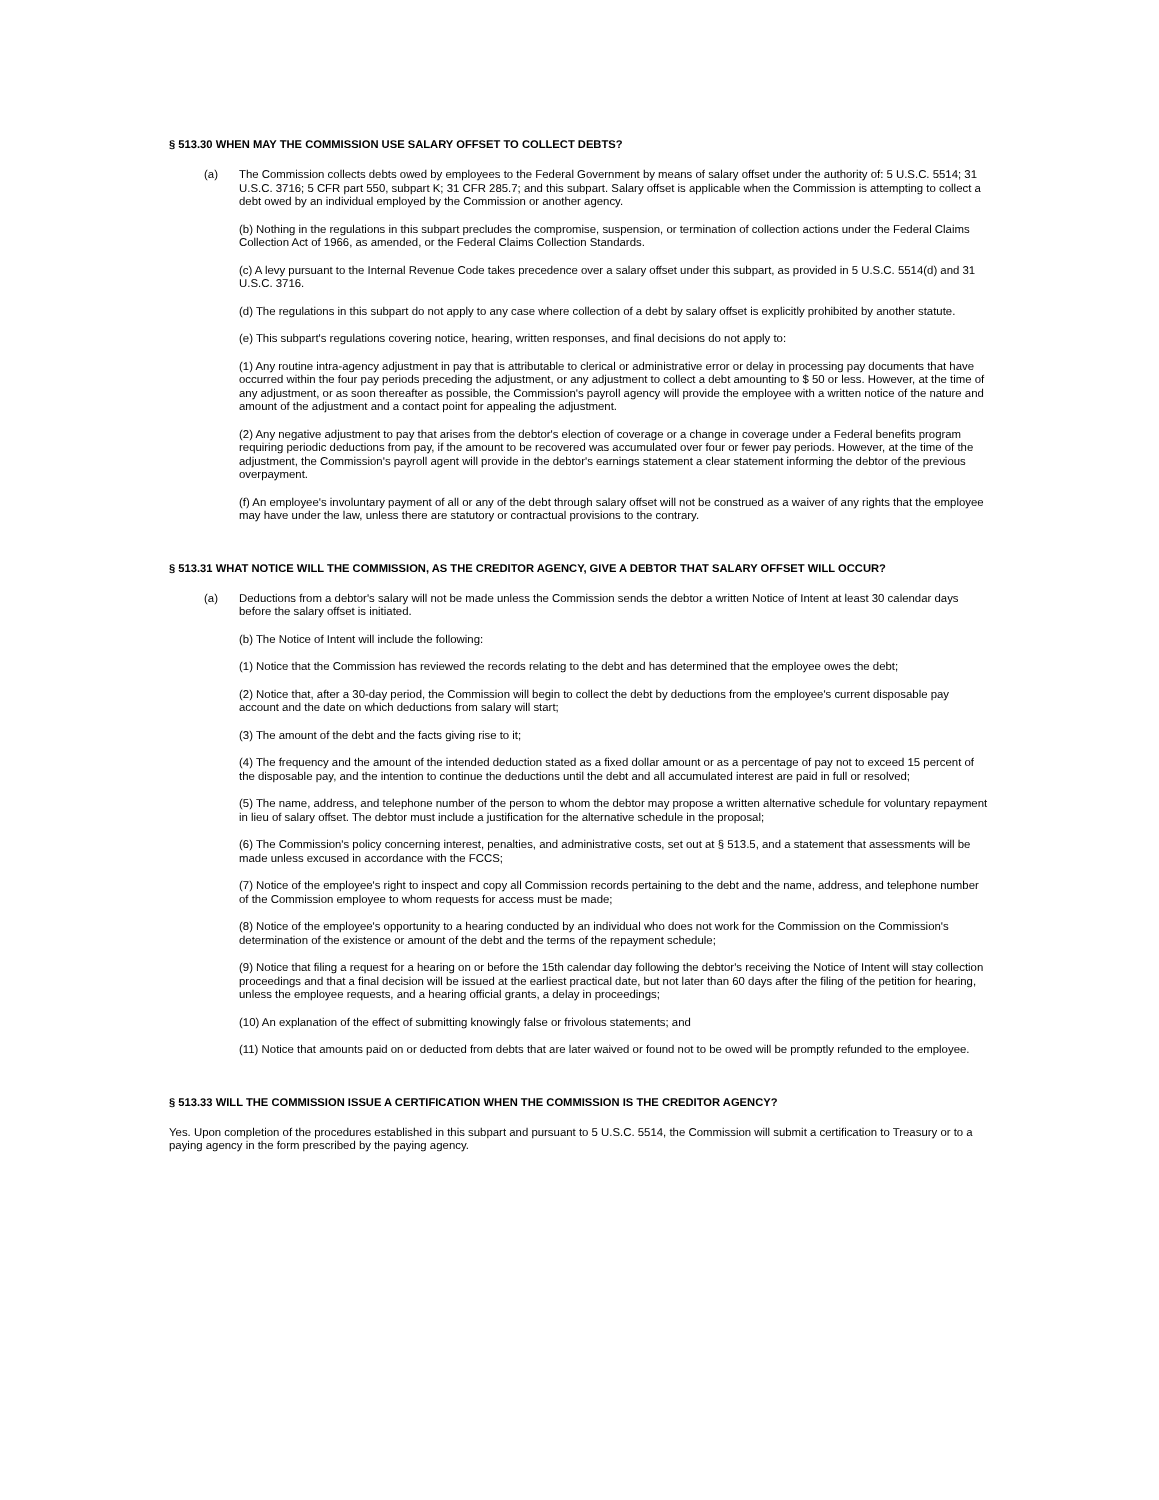§ 513.30 WHEN MAY THE COMMISSION USE SALARY OFFSET TO COLLECT DEBTS?
(a) The Commission collects debts owed by employees to the Federal Government by means of salary offset under the authority of: 5 U.S.C. 5514; 31 U.S.C. 3716; 5 CFR part 550, subpart K; 31 CFR 285.7; and this subpart. Salary offset is applicable when the Commission is attempting to collect a debt owed by an individual employed by the Commission or another agency.
(b) Nothing in the regulations in this subpart precludes the compromise, suspension, or termination of collection actions under the Federal Claims Collection Act of 1966, as amended, or the Federal Claims Collection Standards.
(c) A levy pursuant to the Internal Revenue Code takes precedence over a salary offset under this subpart, as provided in 5 U.S.C. 5514(d) and 31 U.S.C. 3716.
(d) The regulations in this subpart do not apply to any case where collection of a debt by salary offset is explicitly prohibited by another statute.
(e) This subpart's regulations covering notice, hearing, written responses, and final decisions do not apply to:
(1) Any routine intra-agency adjustment in pay that is attributable to clerical or administrative error or delay in processing pay documents that have occurred within the four pay periods preceding the adjustment, or any adjustment to collect a debt amounting to $ 50 or less. However, at the time of any adjustment, or as soon thereafter as possible, the Commission's payroll agency will provide the employee with a written notice of the nature and amount of the adjustment and a contact point for appealing the adjustment.
(2) Any negative adjustment to pay that arises from the debtor's election of coverage or a change in coverage under a Federal benefits program requiring periodic deductions from pay, if the amount to be recovered was accumulated over four or fewer pay periods. However, at the time of the adjustment, the Commission's payroll agent will provide in the debtor's earnings statement a clear statement informing the debtor of the previous overpayment.
(f) An employee's involuntary payment of all or any of the debt through salary offset will not be construed as a waiver of any rights that the employee may have under the law, unless there are statutory or contractual provisions to the contrary.
§ 513.31 WHAT NOTICE WILL THE COMMISSION, AS THE CREDITOR AGENCY, GIVE A DEBTOR THAT SALARY OFFSET WILL OCCUR?
(a) Deductions from a debtor's salary will not be made unless the Commission sends the debtor a written Notice of Intent at least 30 calendar days before the salary offset is initiated.
(b) The Notice of Intent will include the following:
(1) Notice that the Commission has reviewed the records relating to the debt and has determined that the employee owes the debt;
(2) Notice that, after a 30-day period, the Commission will begin to collect the debt by deductions from the employee's current disposable pay account and the date on which deductions from salary will start;
(3) The amount of the debt and the facts giving rise to it;
(4) The frequency and the amount of the intended deduction stated as a fixed dollar amount or as a percentage of pay not to exceed 15 percent of the disposable pay, and the intention to continue the deductions until the debt and all accumulated interest are paid in full or resolved;
(5) The name, address, and telephone number of the person to whom the debtor may propose a written alternative schedule for voluntary repayment in lieu of salary offset. The debtor must include a justification for the alternative schedule in the proposal;
(6) The Commission's policy concerning interest, penalties, and administrative costs, set out at § 513.5, and a statement that assessments will be made unless excused in accordance with the FCCS;
(7) Notice of the employee's right to inspect and copy all Commission records pertaining to the debt and the name, address, and telephone number of the Commission employee to whom requests for access must be made;
(8) Notice of the employee's opportunity to a hearing conducted by an individual who does not work for the Commission on the Commission's determination of the existence or amount of the debt and the terms of the repayment schedule;
(9) Notice that filing a request for a hearing on or before the 15th calendar day following the debtor's receiving the Notice of Intent will stay collection proceedings and that a final decision will be issued at the earliest practical date, but not later than 60 days after the filing of the petition for hearing, unless the employee requests, and a hearing official grants, a delay in proceedings;
(10) An explanation of the effect of submitting knowingly false or frivolous statements; and
(11) Notice that amounts paid on or deducted from debts that are later waived or found not to be owed will be promptly refunded to the employee.
§ 513.33 WILL THE COMMISSION ISSUE A CERTIFICATION WHEN THE COMMISSION IS THE CREDITOR AGENCY?
Yes. Upon completion of the procedures established in this subpart and pursuant to 5 U.S.C. 5514, the Commission will submit a certification to Treasury or to a paying agency in the form prescribed by the paying agency.